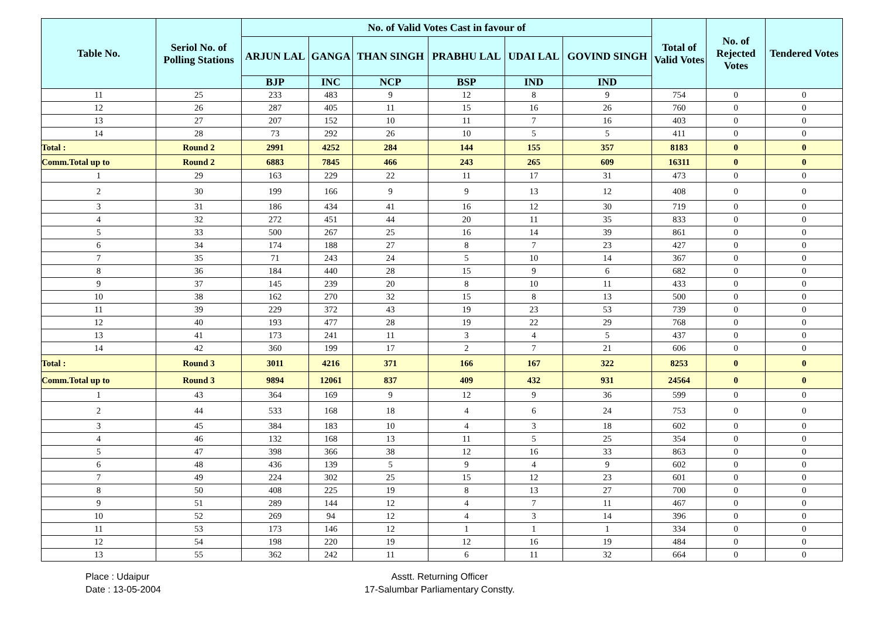| Table No. | Seriol No. of Polling Stations | No. of Valid Votes Cast in favour of | | | | | | Total of Valid Votes | No. of Rejected Votes | Tendered Votes |
| --- | --- | --- | --- | --- | --- | --- | --- | --- | --- | --- |
| | | ARJUN LAL | GANGA | THAN SINGH | PRABHU LAL | UDAI LAL | GOVIND SINGH | | | |
| | | BJP | INC | NCP | BSP | IND | IND | | | |
| 11 | 25 | 233 | 483 | 9 | 12 | 8 | 9 | 754 | 0 | 0 |
| 12 | 26 | 287 | 405 | 11 | 15 | 16 | 26 | 760 | 0 | 0 |
| 13 | 27 | 207 | 152 | 10 | 11 | 7 | 16 | 403 | 0 | 0 |
| 14 | 28 | 73 | 292 | 26 | 10 | 5 | 5 | 411 | 0 | 0 |
| Total : | Round 2 | 2991 | 4252 | 284 | 144 | 155 | 357 | 8183 | 0 | 0 |
| Comm.Total up to | Round 2 | 6883 | 7845 | 466 | 243 | 265 | 609 | 16311 | 0 | 0 |
| 1 | 29 | 163 | 229 | 22 | 11 | 17 | 31 | 473 | 0 | 0 |
| 2 | 30 | 199 | 166 | 9 | 9 | 13 | 12 | 408 | 0 | 0 |
| 3 | 31 | 186 | 434 | 41 | 16 | 12 | 30 | 719 | 0 | 0 |
| 4 | 32 | 272 | 451 | 44 | 20 | 11 | 35 | 833 | 0 | 0 |
| 5 | 33 | 500 | 267 | 25 | 16 | 14 | 39 | 861 | 0 | 0 |
| 6 | 34 | 174 | 188 | 27 | 8 | 7 | 23 | 427 | 0 | 0 |
| 7 | 35 | 71 | 243 | 24 | 5 | 10 | 14 | 367 | 0 | 0 |
| 8 | 36 | 184 | 440 | 28 | 15 | 9 | 6 | 682 | 0 | 0 |
| 9 | 37 | 145 | 239 | 20 | 8 | 10 | 11 | 433 | 0 | 0 |
| 10 | 38 | 162 | 270 | 32 | 15 | 8 | 13 | 500 | 0 | 0 |
| 11 | 39 | 229 | 372 | 43 | 19 | 23 | 53 | 739 | 0 | 0 |
| 12 | 40 | 193 | 477 | 28 | 19 | 22 | 29 | 768 | 0 | 0 |
| 13 | 41 | 173 | 241 | 11 | 3 | 4 | 5 | 437 | 0 | 0 |
| 14 | 42 | 360 | 199 | 17 | 2 | 7 | 21 | 606 | 0 | 0 |
| Total : | Round 3 | 3011 | 4216 | 371 | 166 | 167 | 322 | 8253 | 0 | 0 |
| Comm.Total up to | Round 3 | 9894 | 12061 | 837 | 409 | 432 | 931 | 24564 | 0 | 0 |
| 1 | 43 | 364 | 169 | 9 | 12 | 9 | 36 | 599 | 0 | 0 |
| 2 | 44 | 533 | 168 | 18 | 4 | 6 | 24 | 753 | 0 | 0 |
| 3 | 45 | 384 | 183 | 10 | 4 | 3 | 18 | 602 | 0 | 0 |
| 4 | 46 | 132 | 168 | 13 | 11 | 5 | 25 | 354 | 0 | 0 |
| 5 | 47 | 398 | 366 | 38 | 12 | 16 | 33 | 863 | 0 | 0 |
| 6 | 48 | 436 | 139 | 5 | 9 | 4 | 9 | 602 | 0 | 0 |
| 7 | 49 | 224 | 302 | 25 | 15 | 12 | 23 | 601 | 0 | 0 |
| 8 | 50 | 408 | 225 | 19 | 8 | 13 | 27 | 700 | 0 | 0 |
| 9 | 51 | 289 | 144 | 12 | 4 | 7 | 11 | 467 | 0 | 0 |
| 10 | 52 | 269 | 94 | 12 | 4 | 3 | 14 | 396 | 0 | 0 |
| 11 | 53 | 173 | 146 | 12 | 1 | 1 | 1 | 334 | 0 | 0 |
| 12 | 54 | 198 | 220 | 19 | 12 | 16 | 19 | 484 | 0 | 0 |
| 13 | 55 | 362 | 242 | 11 | 6 | 11 | 32 | 664 | 0 | 0 |
Place : Udaipur
Date : 13-05-2004
Asstt. Returning Officer
17-Salumbar Parliamentary Constty.